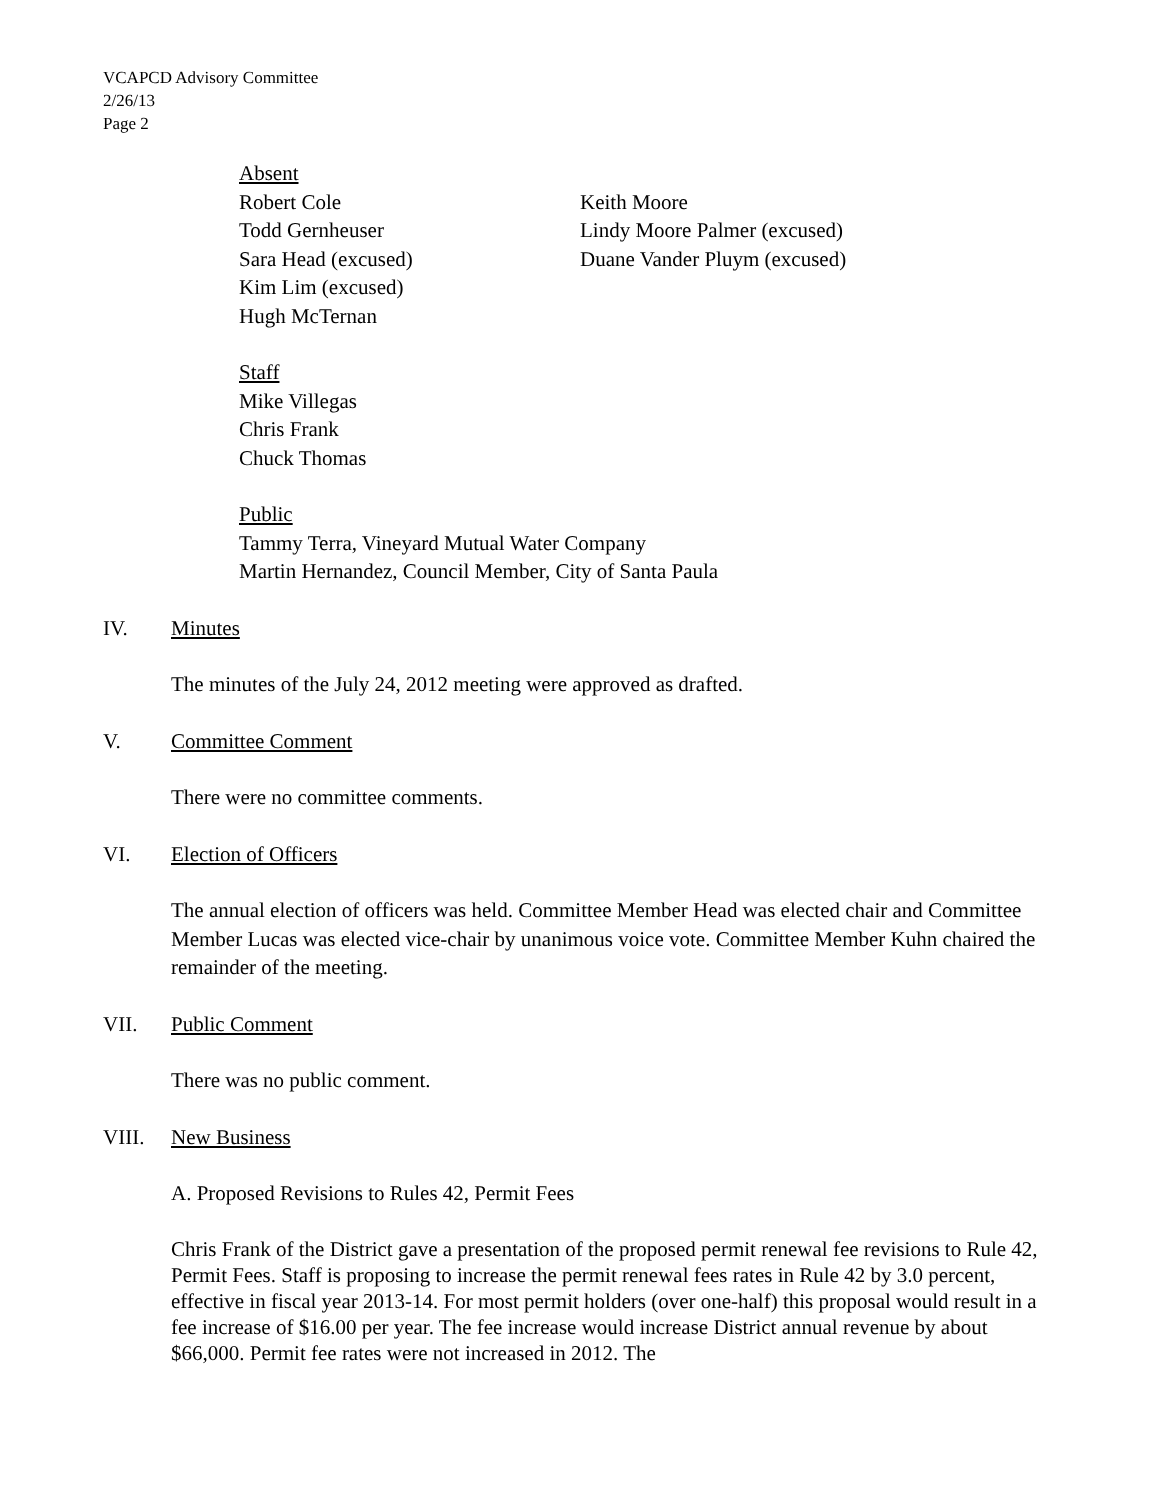VCAPCD Advisory Committee
2/26/13
Page 2
Absent
Robert Cole
Todd Gernheuser
Sara Head (excused)
Kim Lim (excused)
Hugh McTernan
Keith Moore
Lindy Moore Palmer (excused)
Duane Vander Pluym (excused)
Staff
Mike Villegas
Chris Frank
Chuck Thomas
Public
Tammy Terra, Vineyard Mutual Water Company
Martin Hernandez, Council Member, City of Santa Paula
IV. Minutes
The minutes of the July 24, 2012 meeting were approved as drafted.
V. Committee Comment
There were no committee comments.
VI. Election of Officers
The annual election of officers was held. Committee Member Head was elected chair and Committee Member Lucas was elected vice-chair by unanimous voice vote. Committee Member Kuhn chaired the remainder of the meeting.
VII. Public Comment
There was no public comment.
VIII. New Business
A. Proposed Revisions to Rules 42, Permit Fees
Chris Frank of the District gave a presentation of the proposed permit renewal fee revisions to Rule 42, Permit Fees. Staff is proposing to increase the permit renewal fees rates in Rule 42 by 3.0 percent, effective in fiscal year 2013-14. For most permit holders (over one-half) this proposal would result in a fee increase of $16.00 per year. The fee increase would increase District annual revenue by about $66,000. Permit fee rates were not increased in 2012. The